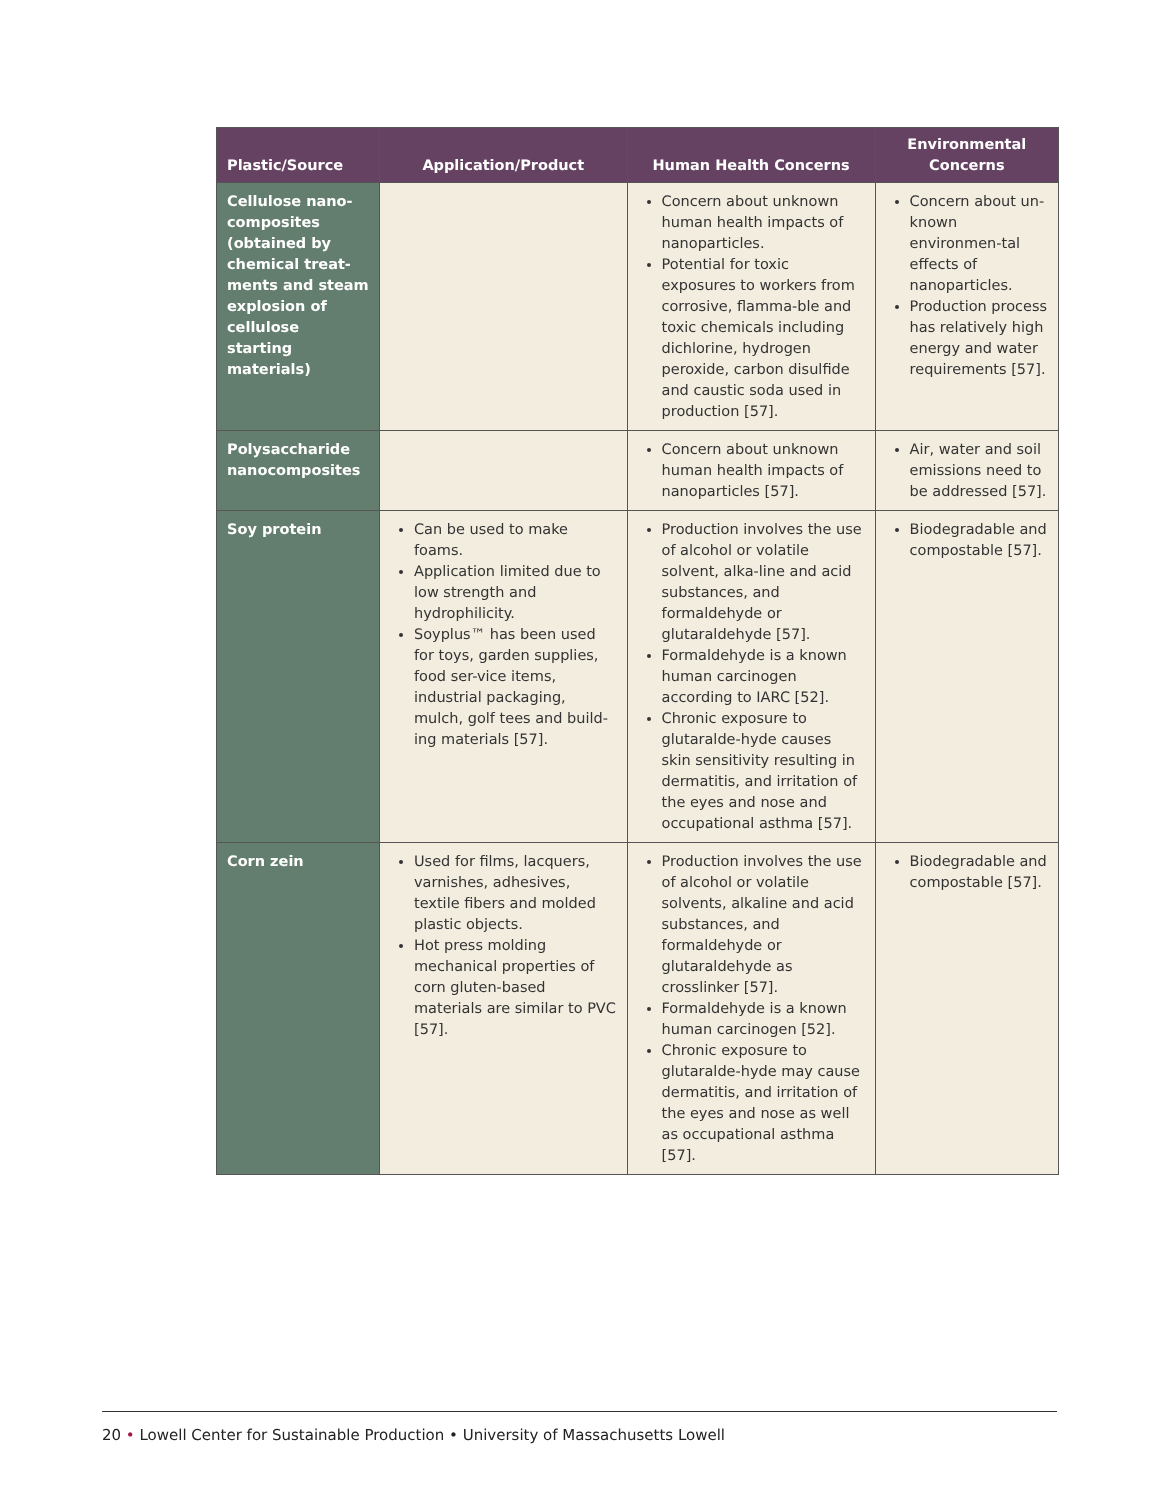| Plastic/Source | Application/Product | Human Health Concerns | Environmental Concerns |
| --- | --- | --- | --- |
| Cellulose nano-composites (obtained by chemical treat-ments and steam explosion of cellulose starting materials) | | Concern about unknown human health impacts of nanoparticles. Potential for toxic exposures to workers from corrosive, flamma-ble and toxic chemicals including dichlorine, hydrogen peroxide, carbon disulfide and caustic soda used in production [57]. | Concern about un-known environmen-tal effects of nanoparticles. Production process has relatively high energy and water requirements [57]. |
| Polysaccharide nanocomposites | | Concern about unknown human health impacts of nanoparticles [57]. | Air, water and soil emissions need to be addressed [57]. |
| Soy protein | Can be used to make foams. Application limited due to low strength and hydrophilicity. Soyplus™ has been used for toys, garden supplies, food ser-vice items, industrial packaging, mulch, golf tees and build-ing materials [57]. | Production involves the use of alcohol or volatile solvent, alka-line and acid substances, and formaldehyde or glutaraldehyde [57]. Formaldehyde is a known human carcinogen according to IARC [52]. Chronic exposure to glutaralde-hyde causes skin sensitivity resulting in dermatitis, and irritation of the eyes and nose and occupational asthma [57]. | Biodegradable and compostable [57]. |
| Corn zein | Used for films, lacquers, varnishes, adhesives, textile fibers and molded plastic objects. Hot press molding mechanical properties of corn gluten-based materials are similar to PVC [57]. | Production involves the use of alcohol or volatile solvents, alkaline and acid substances, and formaldehyde or glutaraldehyde as crosslinker [57]. Formaldehyde is a known human carcinogen [52]. Chronic exposure to glutaralde-hyde may cause dermatitis, and irritation of the eyes and nose as well as occupational asthma [57]. | Biodegradable and compostable [57]. |
20 • Lowell Center for Sustainable Production • University of Massachusetts Lowell